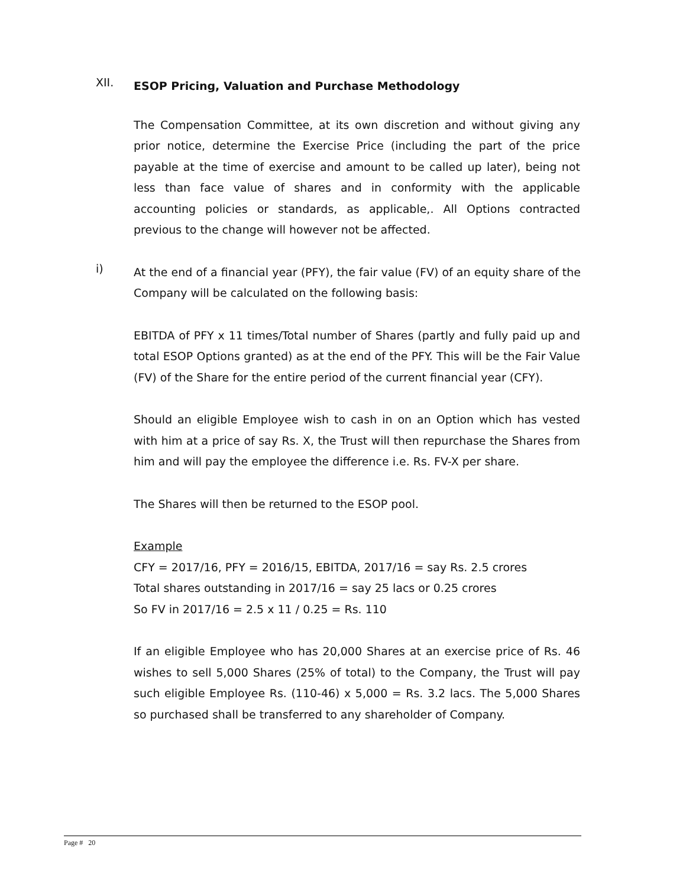XII.
ESOP Pricing, Valuation and Purchase Methodology
The Compensation Committee, at its own discretion and without giving any prior notice, determine the Exercise Price (including the part of the price payable at the time of exercise and amount to be called up later), being not less than face value of shares and in conformity with the applicable accounting policies or standards, as applicable,. All Options contracted previous to the change will however not be affected.
i)
At the end of a financial year (PFY), the fair value (FV) of an equity share of the Company will be calculated on the following basis:
EBITDA of PFY x 11 times/Total number of Shares (partly and fully paid up and total ESOP Options granted) as at the end of the PFY. This will be the Fair Value (FV) of the Share for the entire period of the current financial year (CFY).
Should an eligible Employee wish to cash in on an Option which has vested with him at a price of say Rs. X, the Trust will then repurchase the Shares from him and will pay the employee the difference i.e. Rs. FV-X per share.
The Shares will then be returned to the ESOP pool.
Example
CFY = 2017/16, PFY = 2016/15, EBITDA, 2017/16 = say Rs. 2.5 crores
Total shares outstanding in 2017/16 = say 25 lacs or 0.25 crores
So FV in 2017/16 = 2.5 x 11 / 0.25 = Rs. 110
If an eligible Employee who has 20,000 Shares at an exercise price of Rs. 46 wishes to sell 5,000 Shares (25% of total) to the Company, the Trust will pay such eligible Employee Rs. (110-46) x 5,000 = Rs. 3.2 lacs. The 5,000 Shares so purchased shall be transferred to any shareholder of Company.
Page # 20